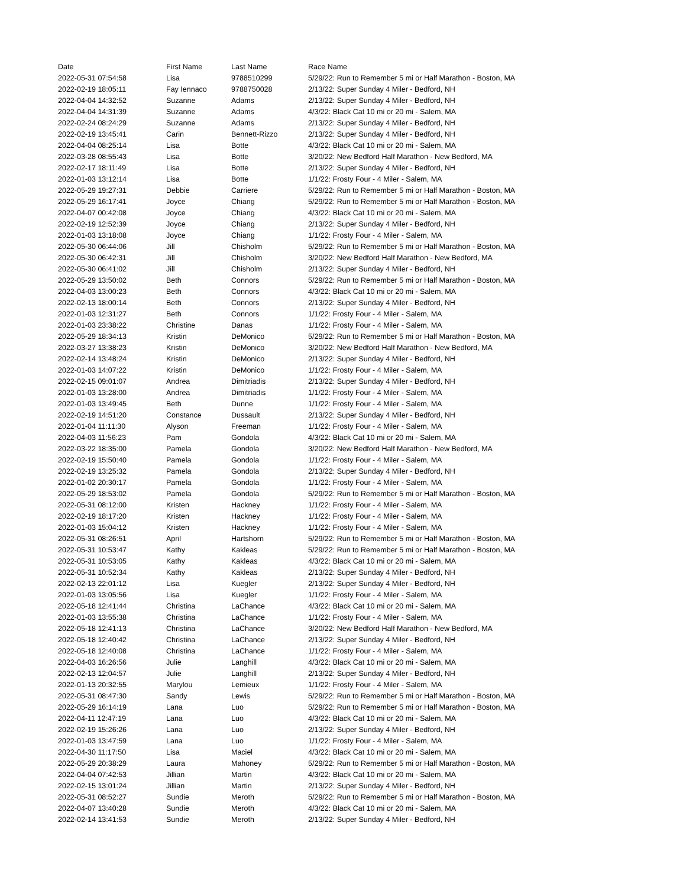| Date | First Name | Last Name | Race Name |
| --- | --- | --- | --- |
| 2022-05-31 07:54:58 | Lisa | 9788510299 | 5/29/22: Run to Remember 5 mi or Half Marathon - Boston, MA |
| 2022-02-19 18:05:11 | Fay Iennaco | 9788750028 | 2/13/22: Super Sunday 4 Miler - Bedford, NH |
| 2022-04-04 14:32:52 | Suzanne | Adams | 2/13/22: Super Sunday 4 Miler - Bedford, NH |
| 2022-04-04 14:31:39 | Suzanne | Adams | 4/3/22: Black Cat 10 mi or 20 mi - Salem, MA |
| 2022-02-24 08:24:29 | Suzanne | Adams | 2/13/22: Super Sunday 4 Miler - Bedford, NH |
| 2022-02-19 13:45:41 | Carin | Bennett-Rizzo | 2/13/22: Super Sunday 4 Miler - Bedford, NH |
| 2022-04-04 08:25:14 | Lisa | Botte | 4/3/22: Black Cat 10 mi or 20 mi - Salem, MA |
| 2022-03-28 08:55:43 | Lisa | Botte | 3/20/22: New Bedford Half Marathon - New Bedford, MA |
| 2022-02-17 18:11:49 | Lisa | Botte | 2/13/22: Super Sunday 4 Miler - Bedford, NH |
| 2022-01-03 13:12:14 | Lisa | Botte | 1/1/22: Frosty Four - 4 Miler - Salem, MA |
| 2022-05-29 19:27:31 | Debbie | Carriere | 5/29/22: Run to Remember 5 mi or Half Marathon - Boston, MA |
| 2022-05-29 16:17:41 | Joyce | Chiang | 5/29/22: Run to Remember 5 mi or Half Marathon - Boston, MA |
| 2022-04-07 00:42:08 | Joyce | Chiang | 4/3/22: Black Cat 10 mi or 20 mi - Salem, MA |
| 2022-02-19 12:52:39 | Joyce | Chiang | 2/13/22: Super Sunday 4 Miler - Bedford, NH |
| 2022-01-03 13:18:08 | Joyce | Chiang | 1/1/22: Frosty Four - 4 Miler - Salem, MA |
| 2022-05-30 06:44:06 | Jill | Chisholm | 5/29/22: Run to Remember 5 mi or Half Marathon - Boston, MA |
| 2022-05-30 06:42:31 | Jill | Chisholm | 3/20/22: New Bedford Half Marathon - New Bedford, MA |
| 2022-05-30 06:41:02 | Jill | Chisholm | 2/13/22: Super Sunday 4 Miler - Bedford, NH |
| 2022-05-29 13:50:02 | Beth | Connors | 5/29/22: Run to Remember 5 mi or Half Marathon - Boston, MA |
| 2022-04-03 13:00:23 | Beth | Connors | 4/3/22: Black Cat 10 mi or 20 mi - Salem, MA |
| 2022-02-13 18:00:14 | Beth | Connors | 2/13/22: Super Sunday 4 Miler - Bedford, NH |
| 2022-01-03 12:31:27 | Beth | Connors | 1/1/22: Frosty Four - 4 Miler - Salem, MA |
| 2022-01-03 23:38:22 | Christine | Danas | 1/1/22: Frosty Four - 4 Miler - Salem, MA |
| 2022-05-29 18:34:13 | Kristin | DeMonico | 5/29/22: Run to Remember 5 mi or Half Marathon - Boston, MA |
| 2022-03-27 13:38:23 | Kristin | DeMonico | 3/20/22: New Bedford Half Marathon - New Bedford, MA |
| 2022-02-14 13:48:24 | Kristin | DeMonico | 2/13/22: Super Sunday 4 Miler - Bedford, NH |
| 2022-01-03 14:07:22 | Kristin | DeMonico | 1/1/22: Frosty Four - 4 Miler - Salem, MA |
| 2022-02-15 09:01:07 | Andrea | Dimitriadis | 2/13/22: Super Sunday 4 Miler - Bedford, NH |
| 2022-01-03 13:28:00 | Andrea | Dimitriadis | 1/1/22: Frosty Four - 4 Miler - Salem, MA |
| 2022-01-03 13:49:45 | Beth | Dunne | 1/1/22: Frosty Four - 4 Miler - Salem, MA |
| 2022-02-19 14:51:20 | Constance | Dussault | 2/13/22: Super Sunday 4 Miler - Bedford, NH |
| 2022-01-04 11:11:30 | Alyson | Freeman | 1/1/22: Frosty Four - 4 Miler - Salem, MA |
| 2022-04-03 11:56:23 | Pam | Gondola | 4/3/22: Black Cat 10 mi or 20 mi - Salem, MA |
| 2022-03-22 18:35:00 | Pamela | Gondola | 3/20/22: New Bedford Half Marathon - New Bedford, MA |
| 2022-02-19 15:50:40 | Pamela | Gondola | 1/1/22: Frosty Four - 4 Miler - Salem, MA |
| 2022-02-19 13:25:32 | Pamela | Gondola | 2/13/22: Super Sunday 4 Miler - Bedford, NH |
| 2022-01-02 20:30:17 | Pamela | Gondola | 1/1/22: Frosty Four - 4 Miler - Salem, MA |
| 2022-05-29 18:53:02 | Pamela | Gondola | 5/29/22: Run to Remember 5 mi or Half Marathon - Boston, MA |
| 2022-05-31 08:12:00 | Kristen | Hackney | 1/1/22: Frosty Four - 4 Miler - Salem, MA |
| 2022-02-19 18:17:20 | Kristen | Hackney | 1/1/22: Frosty Four - 4 Miler - Salem, MA |
| 2022-01-03 15:04:12 | Kristen | Hackney | 1/1/22: Frosty Four - 4 Miler - Salem, MA |
| 2022-05-31 08:26:51 | April | Hartshorn | 5/29/22: Run to Remember 5 mi or Half Marathon - Boston, MA |
| 2022-05-31 10:53:47 | Kathy | Kakleas | 5/29/22: Run to Remember 5 mi or Half Marathon - Boston, MA |
| 2022-05-31 10:53:05 | Kathy | Kakleas | 4/3/22: Black Cat 10 mi or 20 mi - Salem, MA |
| 2022-05-31 10:52:34 | Kathy | Kakleas | 2/13/22: Super Sunday 4 Miler - Bedford, NH |
| 2022-02-13 22:01:12 | Lisa | Kuegler | 2/13/22: Super Sunday 4 Miler - Bedford, NH |
| 2022-01-03 13:05:56 | Lisa | Kuegler | 1/1/22: Frosty Four - 4 Miler - Salem, MA |
| 2022-05-18 12:41:44 | Christina | LaChance | 4/3/22: Black Cat 10 mi or 20 mi - Salem, MA |
| 2022-01-03 13:55:38 | Christina | LaChance | 1/1/22: Frosty Four - 4 Miler - Salem, MA |
| 2022-05-18 12:41:13 | Christina | LaChance | 3/20/22: New Bedford Half Marathon - New Bedford, MA |
| 2022-05-18 12:40:42 | Christina | LaChance | 2/13/22: Super Sunday 4 Miler - Bedford, NH |
| 2022-05-18 12:40:08 | Christina | LaChance | 1/1/22: Frosty Four - 4 Miler - Salem, MA |
| 2022-04-03 16:26:56 | Julie | Langhill | 4/3/22: Black Cat 10 mi or 20 mi - Salem, MA |
| 2022-02-13 12:04:57 | Julie | Langhill | 2/13/22: Super Sunday 4 Miler - Bedford, NH |
| 2022-01-13 20:32:55 | Marylou | Lemieux | 1/1/22: Frosty Four - 4 Miler - Salem, MA |
| 2022-05-31 08:47:30 | Sandy | Lewis | 5/29/22: Run to Remember 5 mi or Half Marathon - Boston, MA |
| 2022-05-29 16:14:19 | Lana | Luo | 5/29/22: Run to Remember 5 mi or Half Marathon - Boston, MA |
| 2022-04-11 12:47:19 | Lana | Luo | 4/3/22: Black Cat 10 mi or 20 mi - Salem, MA |
| 2022-02-19 15:26:26 | Lana | Luo | 2/13/22: Super Sunday 4 Miler - Bedford, NH |
| 2022-01-03 13:47:59 | Lana | Luo | 1/1/22: Frosty Four - 4 Miler - Salem, MA |
| 2022-04-30 11:17:50 | Lisa | Maciel | 4/3/22: Black Cat 10 mi or 20 mi - Salem, MA |
| 2022-05-29 20:38:29 | Laura | Mahoney | 5/29/22: Run to Remember 5 mi or Half Marathon - Boston, MA |
| 2022-04-04 07:42:53 | Jillian | Martin | 4/3/22: Black Cat 10 mi or 20 mi - Salem, MA |
| 2022-02-15 13:01:24 | Jillian | Martin | 2/13/22: Super Sunday 4 Miler - Bedford, NH |
| 2022-05-31 08:52:27 | Sundie | Meroth | 5/29/22: Run to Remember 5 mi or Half Marathon - Boston, MA |
| 2022-04-07 13:40:28 | Sundie | Meroth | 4/3/22: Black Cat 10 mi or 20 mi - Salem, MA |
| 2022-02-14 13:41:53 | Sundie | Meroth | 2/13/22: Super Sunday 4 Miler - Bedford, NH |